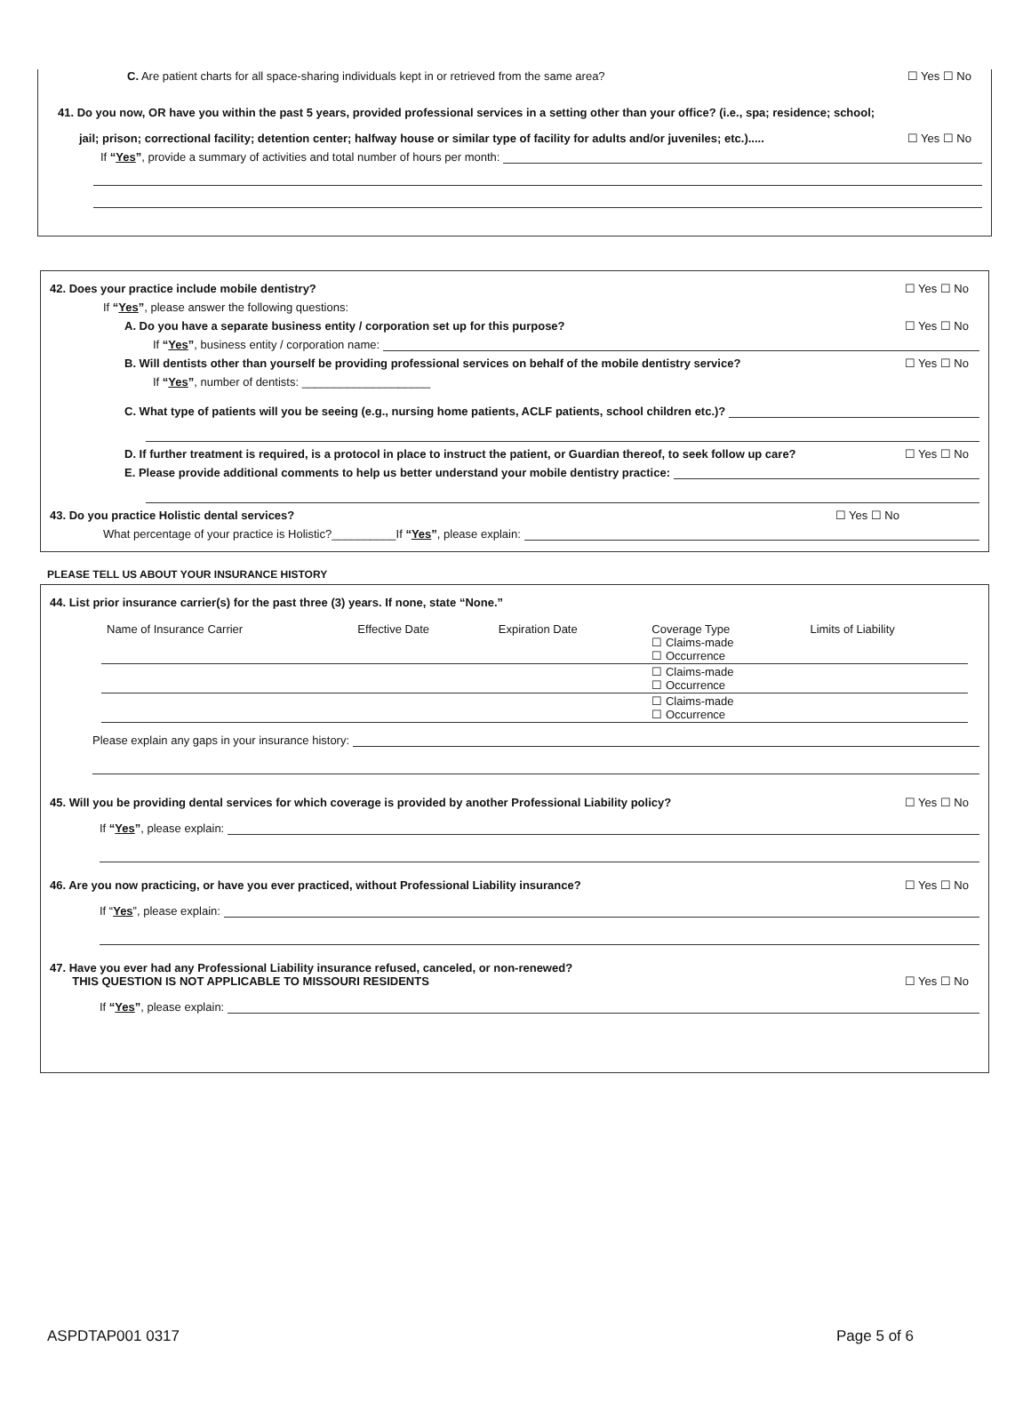C. Are patient charts for all space-sharing individuals kept in or retrieved from the same area? ☐ Yes ☐ No
41. Do you now, OR have you within the past 5 years, provided professional services in a setting other than your office? (i.e., spa; residence; school;
jail; prison; correctional facility; detention center; halfway house or similar type of facility for adults and/or juveniles; etc.)..... ☐ Yes ☐ No
If “Yes”, provide a summary of activities and total number of hours per month:
42. Does your practice include mobile dentistry? ☐ Yes ☐ No
If “Yes”, please answer the following questions:
A. Do you have a separate business entity / corporation set up for this purpose? ☐ Yes ☐ No
If “Yes”, business entity / corporation name:
B. Will dentists other than yourself be providing professional services on behalf of the mobile dentistry service? ☐ Yes ☐ No
If “Yes”, number of dentists: ____________________
C. What type of patients will you be seeing (e.g., nursing home patients, ACLF patients, school children etc.)?
D. If further treatment is required, is a protocol in place to instruct the patient, or Guardian thereof, to seek follow up care? ☐ Yes ☐ No
E. Please provide additional comments to help us better understand your mobile dentistry practice:
43. Do you practice Holistic dental services? ☐ Yes ☐ No
What percentage of your practice is Holistic?__________If “Yes”, please explain:
PLEASE TELL US ABOUT YOUR INSURANCE HISTORY
44. List prior insurance carrier(s) for the past three (3) years. If none, state “None.”
| Name of Insurance Carrier | Effective Date | Expiration Date | Coverage Type ☐ Claims-made ☐ Occurrence | Limits of Liability |
| | | | ☐ Claims-made ☐ Occurrence | |
| | | | ☐ Claims-made ☐ Occurrence | |
Please explain any gaps in your insurance history:
45. Will you be providing dental services for which coverage is provided by another Professional Liability policy? ☐ Yes ☐ No
If “Yes”, please explain:
46. Are you now practicing, or have you ever practiced, without Professional Liability insurance? ☐ Yes ☐ No
If “Yes”, please explain:
47. Have you ever had any Professional Liability insurance refused, canceled, or non-renewed?
THIS QUESTION IS NOT APPLICABLE TO MISSOURI RESIDENTS ☐ Yes ☐ No
If “Yes”, please explain:
ASPDTAP001 0317 Page 5 of 6